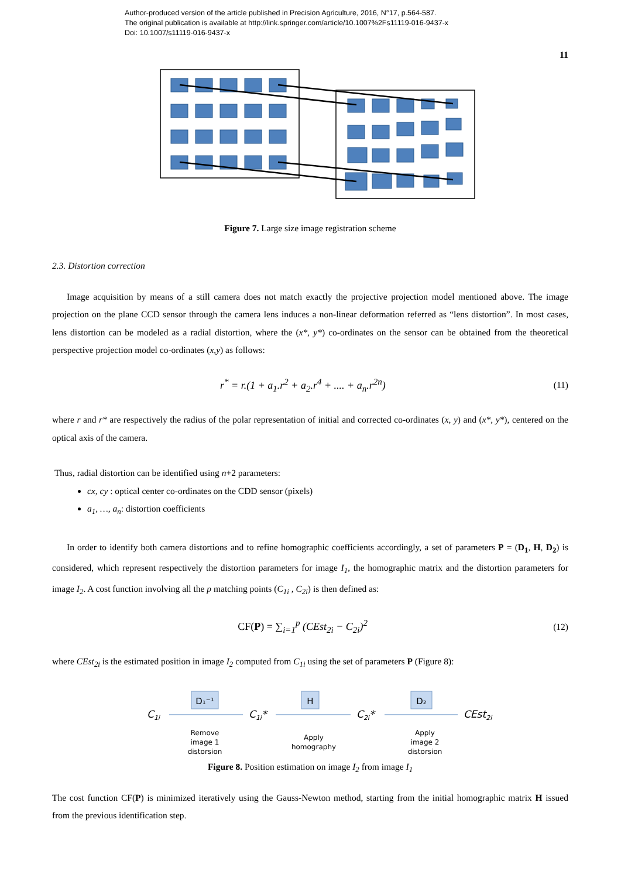Author-produced version of the article published in Precision Agriculture, 2016, N°17, p.564-587.
The original publication is available at http://link.springer.com/article/10.1007%2Fs11119-016-9437-x
Doi: 10.1007/s11119-016-9437-x
11
Figure 7. Large size image registration scheme
2.3. Distortion correction
Image acquisition by means of a still camera does not match exactly the projective projection model mentioned above. The image projection on the plane CCD sensor through the camera lens induces a non-linear deformation referred as “lens distortion”. In most cases, lens distortion can be modeled as a radial distortion, where the (x*, y*) co-ordinates on the sensor can be obtained from the theoretical perspective projection model co-ordinates (x,y) as follows:
r<sup>*</sup> = r.(1 + a<sub>1</sub>.r<sup>2</sup> + a<sub>2</sub>.r<sup>4</sup> + .... + a<sub>n</sub>.r<sup>2n</sup>) (11)
where r and r* are respectively the radius of the polar representation of initial and corrected co-ordinates (x, y) and (x*, y*), centered on the optical axis of the camera.
Thus, radial distortion can be identified using n+2 parameters:
cx, cy : optical center co-ordinates on the CDD sensor (pixels)
a<sub>1</sub>, …, a<sub>n</sub>: distortion coefficients
In order to identify both camera distortions and to refine homographic coefficients accordingly, a set of parameters P = (D<sub>1</sub>, H, D<sub>2</sub>) is considered, which represent respectively the distortion parameters for image I<sub>1</sub>, the homographic matrix and the distortion parameters for image I<sub>2</sub>. A cost function involving all the p matching points (C<sub>1i</sub> , C<sub>2i</sub>) is then defined as:
CF(P) = ∑<sub>i=1</sub><sup>p</sup> (CEst<sub>2i</sub> − C<sub>2i</sub>)<sup>2</sup> (12)
where CEst<sub>2i</sub> is the estimated position in image I<sub>2</sub> computed from C<sub>1i</sub> using the set of parameters P (Figure 8):
C1i
C1i*
C2i*
CEst2i
D₁⁻¹
H
D₂
Remove
image 1
distorsion
Apply
homography
Apply
image 2
distorsion
Figure 8. Position estimation on image I<sub>2</sub> from image I<sub>1</sub>
The cost function CF(P) is minimized iteratively using the Gauss-Newton method, starting from the initial homographic matrix H issued from the previous identification step.